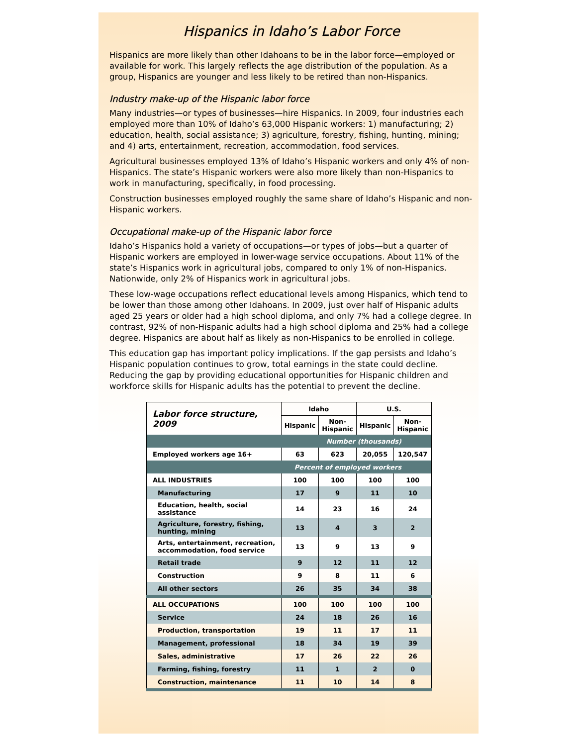Hispanics in Idaho’s Labor Force
Hispanics are more likely than other Idahoans to be in the labor force—employed or available for work. This largely reflects the age distribution of the population. As a group, Hispanics are younger and less likely to be retired than non-Hispanics.
Industry make-up of the Hispanic labor force
Many industries—or types of businesses—hire Hispanics. In 2009, four industries each employed more than 10% of Idaho’s 63,000 Hispanic workers: 1) manufacturing; 2) education, health, social assistance; 3) agriculture, forestry, fishing, hunting, mining; and 4) arts, entertainment, recreation, accommodation, food services.
Agricultural businesses employed 13% of Idaho’s Hispanic workers and only 4% of non-Hispanics. The state’s Hispanic workers were also more likely than non-Hispanics to work in manufacturing, specifically, in food processing.
Construction businesses employed roughly the same share of Idaho’s Hispanic and non-Hispanic workers.
Occupational make-up of the Hispanic labor force
Idaho’s Hispanics hold a variety of occupations—or types of jobs—but a quarter of Hispanic workers are employed in lower-wage service occupations. About 11% of the state’s Hispanics work in agricultural jobs, compared to only 1% of non-Hispanics. Nationwide, only 2% of Hispanics work in agricultural jobs.
These low-wage occupations reflect educational levels among Hispanics, which tend to be lower than those among other Idahoans. In 2009, just over half of Hispanic adults aged 25 years or older had a high school diploma, and only 7% had a college degree. In contrast, 92% of non-Hispanic adults had a high school diploma and 25% had a college degree. Hispanics are about half as likely as non-Hispanics to be enrolled in college.
This education gap has important policy implications. If the gap persists and Idaho’s Hispanic population continues to grow, total earnings in the state could decline. Reducing the gap by providing educational opportunities for Hispanic children and workforce skills for Hispanic adults has the potential to prevent the decline.
| Labor force structure, 2009 | Idaho | | U.S. | |
| --- | --- | --- | --- | --- |
| | Hispanic | Non- Hispanic | Hispanic | Non- Hispanic |
| Number (thousands) | | | | |
| Employed workers age 16+ | 63 | 623 | 20,055 | 120,547 |
| Percent of employed workers | | | | |
| ALL INDUSTRIES | 100 | 100 | 100 | 100 |
| Manufacturing | 17 | 9 | 11 | 10 |
| Education, health, social assistance | 14 | 23 | 16 | 24 |
| Agriculture, forestry, fishing, hunting, mining | 13 | 4 | 3 | 2 |
| Arts, entertainment, recreation, accommodation, food service | 13 | 9 | 13 | 9 |
| Retail trade | 9 | 12 | 11 | 12 |
| Construction | 9 | 8 | 11 | 6 |
| All other sectors | 26 | 35 | 34 | 38 |
| ALL OCCUPATIONS | 100 | 100 | 100 | 100 |
| Service | 24 | 18 | 26 | 16 |
| Production, transportation | 19 | 11 | 17 | 11 |
| Management, professional | 18 | 34 | 19 | 39 |
| Sales, administrative | 17 | 26 | 22 | 26 |
| Farming, fishing, forestry | 11 | 1 | 2 | 0 |
| Construction, maintenance | 11 | 10 | 14 | 8 |